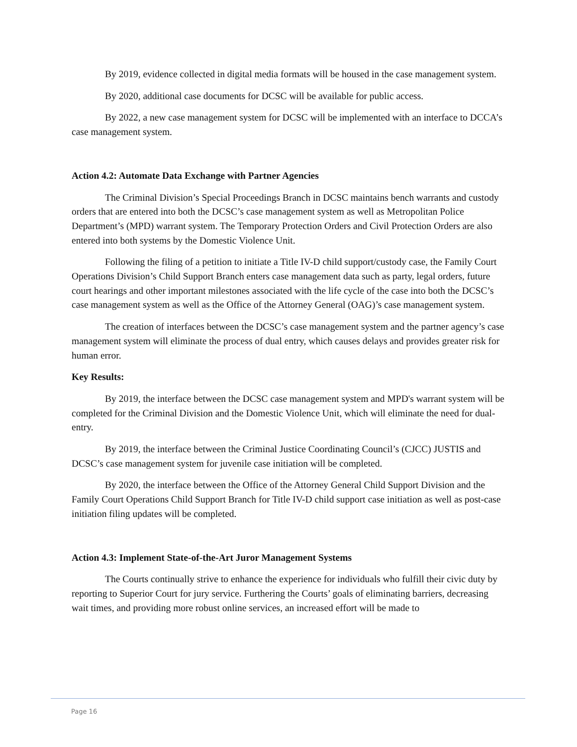By 2019, evidence collected in digital media formats will be housed in the case management system.
By 2020, additional case documents for DCSC will be available for public access.
By 2022, a new case management system for DCSC will be implemented with an interface to DCCA’s case management system.
Action 4.2: Automate Data Exchange with Partner Agencies
The Criminal Division’s Special Proceedings Branch in DCSC maintains bench warrants and custody orders that are entered into both the DCSC’s case management system as well as Metropolitan Police Department’s (MPD) warrant system. The Temporary Protection Orders and Civil Protection Orders are also entered into both systems by the Domestic Violence Unit.
Following the filing of a petition to initiate a Title IV-D child support/custody case, the Family Court Operations Division’s Child Support Branch enters case management data such as party, legal orders, future court hearings and other important milestones associated with the life cycle of the case into both the DCSC’s case management system as well as the Office of the Attorney General (OAG)’s case management system.
The creation of interfaces between the DCSC’s case management system and the partner agency’s case management system will eliminate the process of dual entry, which causes delays and provides greater risk for human error.
Key Results:
By 2019, the interface between the DCSC case management system and MPD's warrant system will be completed for the Criminal Division and the Domestic Violence Unit, which will eliminate the need for dual-entry.
By 2019, the interface between the Criminal Justice Coordinating Council’s (CJCC) JUSTIS and DCSC’s case management system for juvenile case initiation will be completed.
By 2020, the interface between the Office of the Attorney General Child Support Division and the Family Court Operations Child Support Branch for Title IV-D child support case initiation as well as post-case initiation filing updates will be completed.
Action 4.3: Implement State-of-the-Art Juror Management Systems
The Courts continually strive to enhance the experience for individuals who fulfill their civic duty by reporting to Superior Court for jury service. Furthering the Courts’ goals of eliminating barriers, decreasing wait times, and providing more robust online services, an increased effort will be made to
Page 16